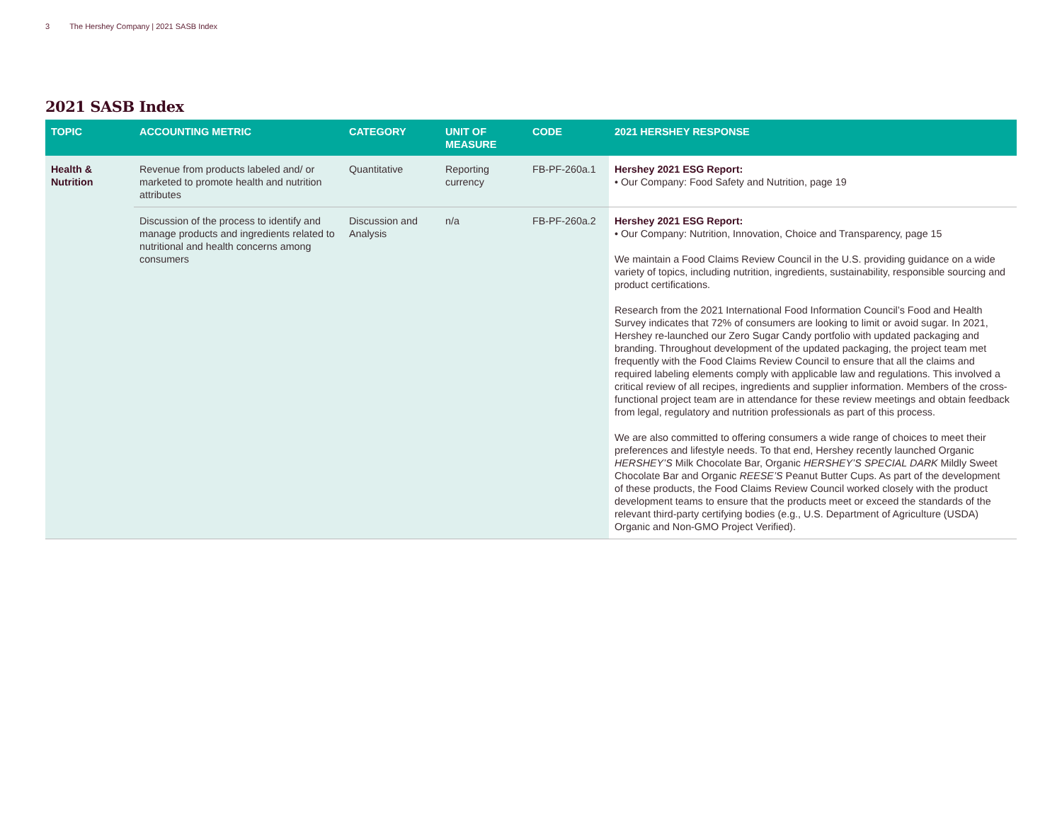3 The Hershey Company | 2021 SASB Index
2021 SASB Index
| TOPIC | ACCOUNTING METRIC | CATEGORY | UNIT OF MEASURE | CODE | 2021 HERSHEY RESPONSE |
| --- | --- | --- | --- | --- | --- |
| Health & Nutrition | Revenue from products labeled and/ or marketed to promote health and nutrition attributes | Quantitative | Reporting currency | FB-PF-260a.1 | Hershey 2021 ESG Report: • Our Company: Food Safety and Nutrition, page 19 |
| | Discussion of the process to identify and manage products and ingredients related to nutritional and health concerns among consumers | Discussion and Analysis | n/a | FB-PF-260a.2 | Hershey 2021 ESG Report: • Our Company: Nutrition, Innovation, Choice and Transparency, page 15 We maintain a Food Claims Review Council in the U.S. providing guidance on a wide variety of topics, including nutrition, ingredients, sustainability, responsible sourcing and product certifications. Research from the 2021 International Food Information Council’s Food and Health Survey indicates that 72% of consumers are looking to limit or avoid sugar. In 2021, Hershey re-launched our Zero Sugar Candy portfolio with updated packaging and branding. Throughout development of the updated packaging, the project team met frequently with the Food Claims Review Council to ensure that all the claims and required labeling elements comply with applicable law and regulations. This involved a critical review of all recipes, ingredients and supplier information. Members of the cross-functional project team are in attendance for these review meetings and obtain feedback from legal, regulatory and nutrition professionals as part of this process. We are also committed to offering consumers a wide range of choices to meet their preferences and lifestyle needs. To that end, Hershey recently launched Organic HERSHEY’S Milk Chocolate Bar, Organic HERSHEY’S SPECIAL DARK Mildly Sweet Chocolate Bar and Organic REESE’S Peanut Butter Cups. As part of the development of these products, the Food Claims Review Council worked closely with the product development teams to ensure that the products meet or exceed the standards of the relevant third-party certifying bodies (e.g., U.S. Department of Agriculture (USDA) Organic and Non-GMO Project Verified). |